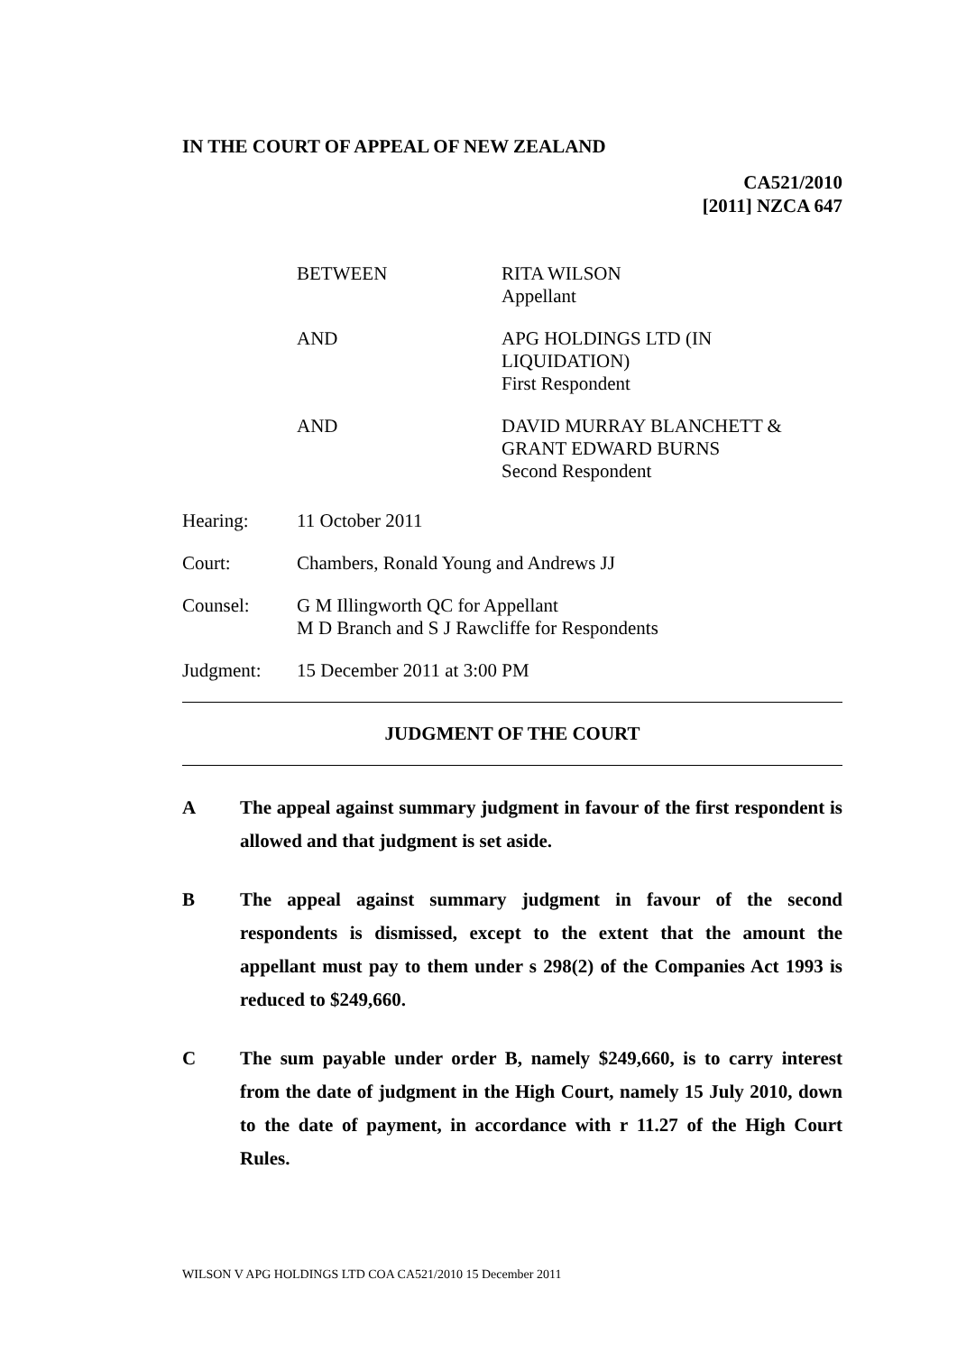IN THE COURT OF APPEAL OF NEW ZEALAND
CA521/2010
[2011] NZCA 647
BETWEEN RITA WILSON
Appellant
AND APG HOLDINGS LTD (IN
LIQUIDATION)
First Respondent
AND DAVID MURRAY BLANCHETT &
GRANT EDWARD BURNS
Second Respondent
Hearing: 11 October 2011
Court: Chambers, Ronald Young and Andrews JJ
Counsel: G M Illingworth QC for Appellant
M D Branch and S J Rawcliffe for Respondents
Judgment: 15 December 2011 at 3:00 PM
JUDGMENT OF THE COURT
A The appeal against summary judgment in favour of the first respondent is allowed and that judgment is set aside.
B The appeal against summary judgment in favour of the second respondents is dismissed, except to the extent that the amount the appellant must pay to them under s 298(2) of the Companies Act 1993 is reduced to $249,660.
C The sum payable under order B, namely $249,660, is to carry interest from the date of judgment in the High Court, namely 15 July 2010, down to the date of payment, in accordance with r 11.27 of the High Court Rules.
WILSON V APG HOLDINGS LTD COA CA521/2010 15 December 2011